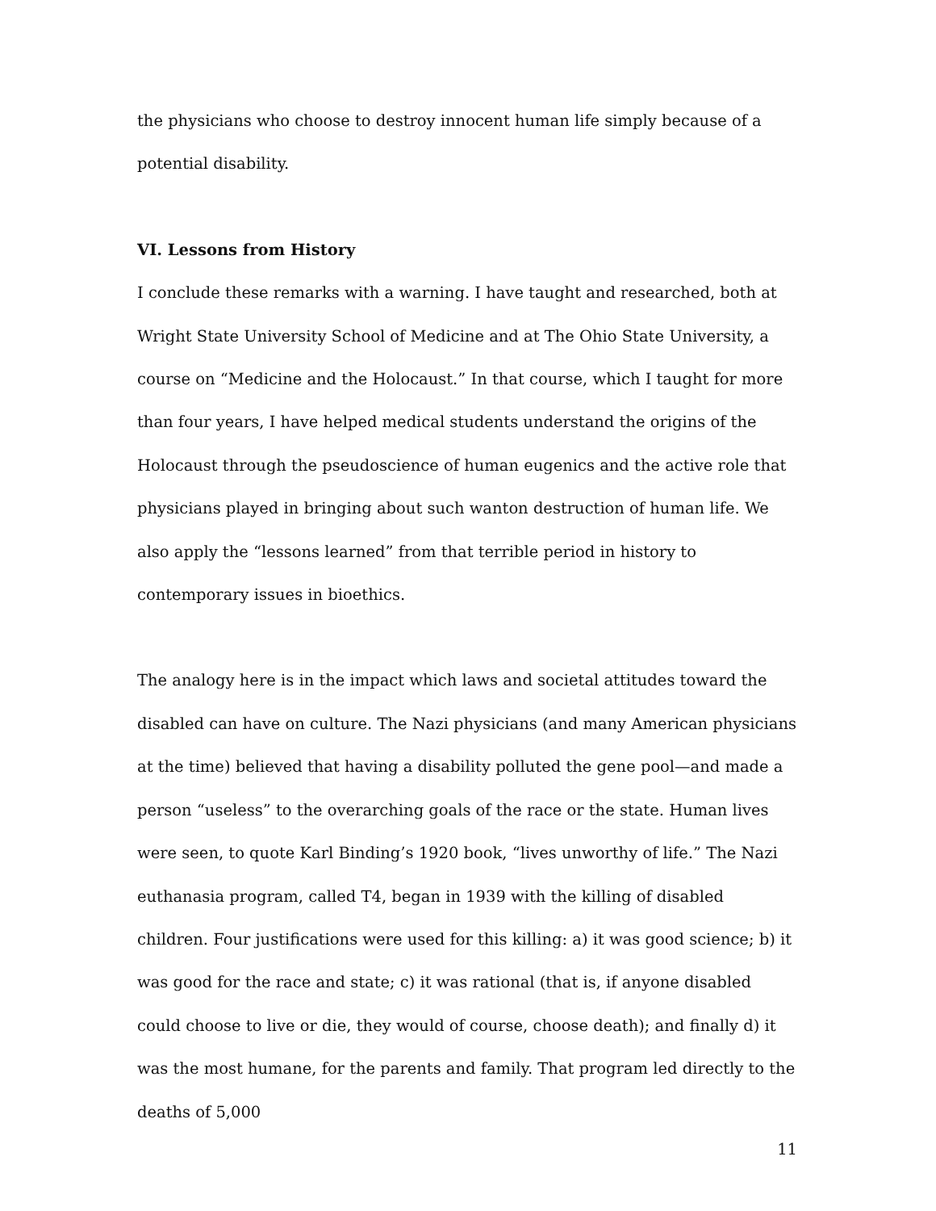the physicians who choose to destroy innocent human life simply because of a potential disability.
VI. Lessons from History
I conclude these remarks with a warning. I have taught and researched, both at Wright State University School of Medicine and at The Ohio State University, a course on “Medicine and the Holocaust.” In that course, which I taught for more than four years, I have helped medical students understand the origins of the Holocaust through the pseudoscience of human eugenics and the active role that physicians played in bringing about such wanton destruction of human life. We also apply the “lessons learned” from that terrible period in history to contemporary issues in bioethics.
The analogy here is in the impact which laws and societal attitudes toward the disabled can have on culture. The Nazi physicians (and many American physicians at the time) believed that having a disability polluted the gene pool—and made a person “useless” to the overarching goals of the race or the state. Human lives were seen, to quote Karl Binding’s 1920 book, “lives unworthy of life.” The Nazi euthanasia program, called T4, began in 1939 with the killing of disabled children. Four justifications were used for this killing: a) it was good science; b) it was good for the race and state; c) it was rational (that is, if anyone disabled could choose to live or die, they would of course, choose death); and finally d) it was the most humane, for the parents and family. That program led directly to the deaths of 5,000
11